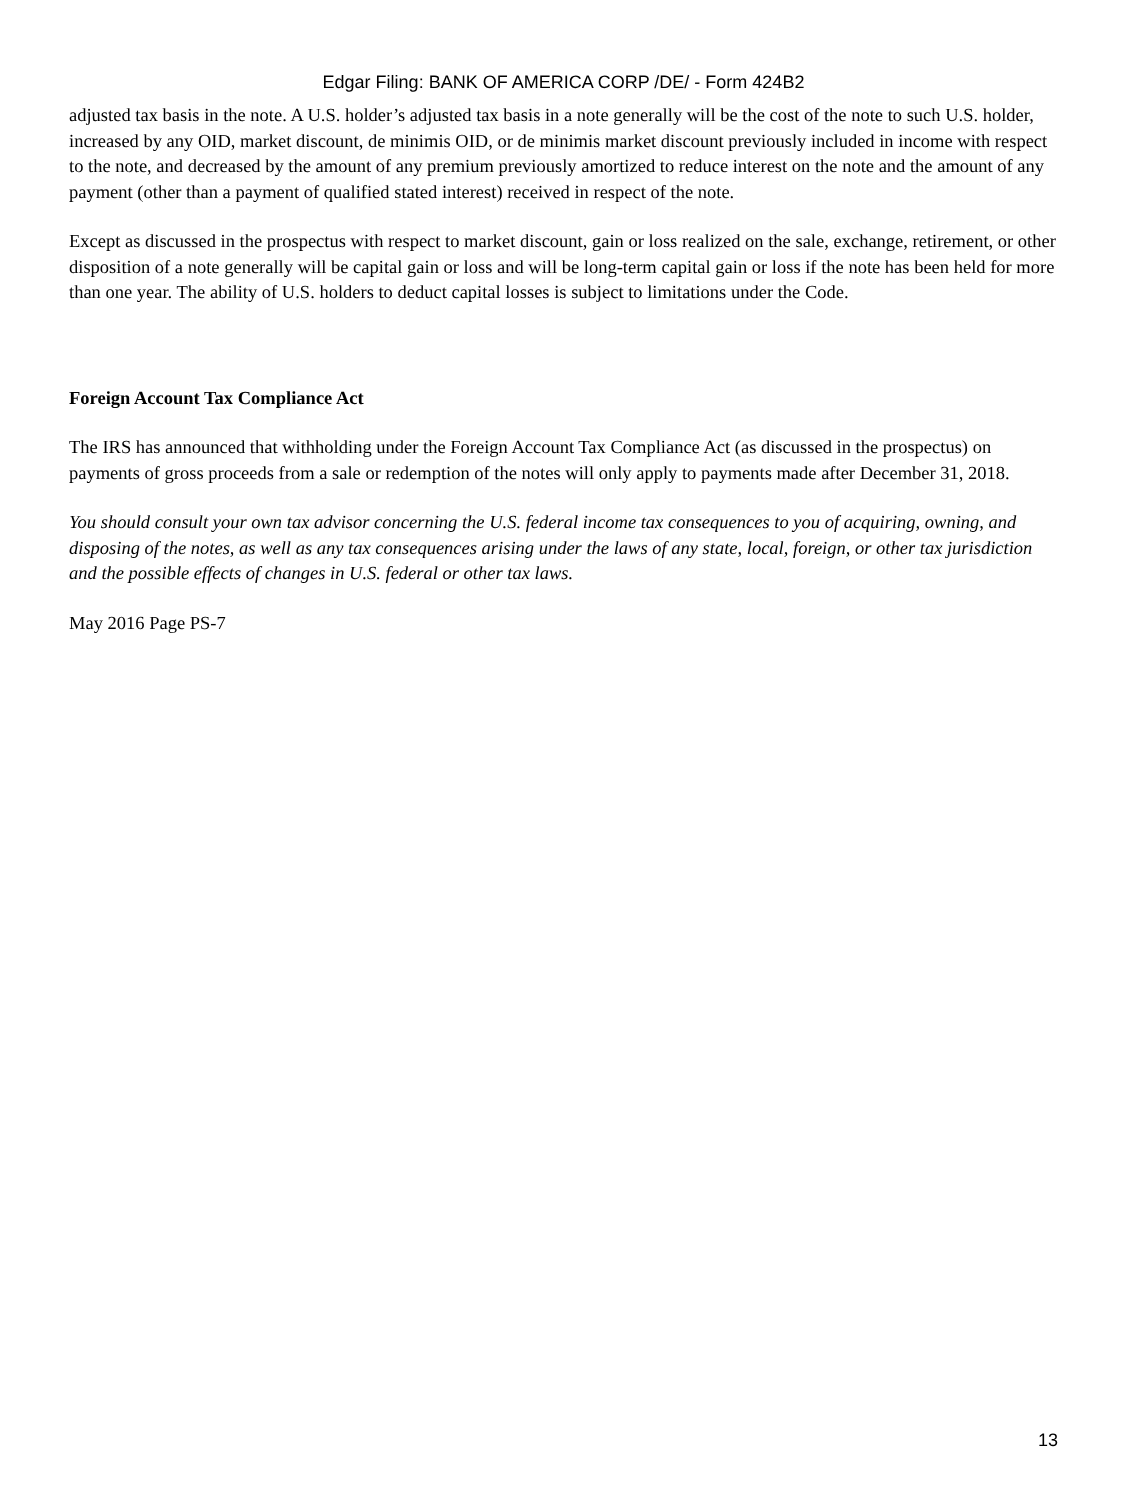Edgar Filing: BANK OF AMERICA CORP /DE/ - Form 424B2
adjusted tax basis in the note. A U.S. holder’s adjusted tax basis in a note generally will be the cost of the note to such U.S. holder, increased by any OID, market discount, de minimis OID, or de minimis market discount previously included in income with respect to the note, and decreased by the amount of any premium previously amortized to reduce interest on the note and the amount of any payment (other than a payment of qualified stated interest) received in respect of the note.
Except as discussed in the prospectus with respect to market discount, gain or loss realized on the sale, exchange, retirement, or other disposition of a note generally will be capital gain or loss and will be long-term capital gain or loss if the note has been held for more than one year. The ability of U.S. holders to deduct capital losses is subject to limitations under the Code.
Foreign Account Tax Compliance Act
The IRS has announced that withholding under the Foreign Account Tax Compliance Act (as discussed in the prospectus) on payments of gross proceeds from a sale or redemption of the notes will only apply to payments made after December 31, 2018.
You should consult your own tax advisor concerning the U.S. federal income tax consequences to you of acquiring, owning, and disposing of the notes, as well as any tax consequences arising under the laws of any state, local, foreign, or other tax jurisdiction and the possible effects of changes in U.S. federal or other tax laws.
May 2016 Page PS-7
13